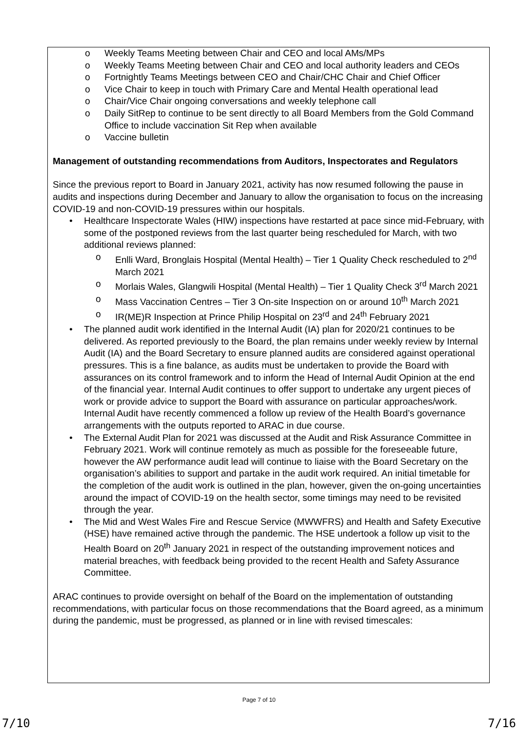o Weekly Teams Meeting between Chair and CEO and local AMs/MPs
o Weekly Teams Meeting between Chair and CEO and local authority leaders and CEOs
o Fortnightly Teams Meetings between CEO and Chair/CHC Chair and Chief Officer
o Vice Chair to keep in touch with Primary Care and Mental Health operational lead
o Chair/Vice Chair ongoing conversations and weekly telephone call
o Daily SitRep to continue to be sent directly to all Board Members from the Gold Command Office to include vaccination Sit Rep when available
o Vaccine bulletin
Management of outstanding recommendations from Auditors, Inspectorates and Regulators
Since the previous report to Board in January 2021, activity has now resumed following the pause in audits and inspections during December and January to allow the organisation to focus on the increasing COVID-19 and non-COVID-19 pressures within our hospitals.
• Healthcare Inspectorate Wales (HIW) inspections have restarted at pace since mid-February, with some of the postponed reviews from the last quarter being rescheduled for March, with two additional reviews planned:
o Enlli Ward, Bronglais Hospital (Mental Health) – Tier 1 Quality Check rescheduled to 2<sup>nd</sup> March 2021
o Morlais Wales, Glangwili Hospital (Mental Health) – Tier 1 Quality Check 3<sup>rd</sup> March 2021
o Mass Vaccination Centres – Tier 3 On-site Inspection on or around 10<sup>th</sup> March 2021
o IR(ME)R Inspection at Prince Philip Hospital on 23<sup>rd</sup> and 24<sup>th</sup> February 2021
• The planned audit work identified in the Internal Audit (IA) plan for 2020/21 continues to be delivered. As reported previously to the Board, the plan remains under weekly review by Internal Audit (IA) and the Board Secretary to ensure planned audits are considered against operational pressures. This is a fine balance, as audits must be undertaken to provide the Board with assurances on its control framework and to inform the Head of Internal Audit Opinion at the end of the financial year. Internal Audit continues to offer support to undertake any urgent pieces of work or provide advice to support the Board with assurance on particular approaches/work. Internal Audit have recently commenced a follow up review of the Health Board’s governance arrangements with the outputs reported to ARAC in due course.
• The External Audit Plan for 2021 was discussed at the Audit and Risk Assurance Committee in February 2021. Work will continue remotely as much as possible for the foreseeable future, however the AW performance audit lead will continue to liaise with the Board Secretary on the organisation’s abilities to support and partake in the audit work required. An initial timetable for the completion of the audit work is outlined in the plan, however, given the on-going uncertainties around the impact of COVID-19 on the health sector, some timings may need to be revisited through the year.
• The Mid and West Wales Fire and Rescue Service (MWWFRS) and Health and Safety Executive (HSE) have remained active through the pandemic. The HSE undertook a follow up visit to the Health Board on 20<sup>th</sup> January 2021 in respect of the outstanding improvement notices and material breaches, with feedback being provided to the recent Health and Safety Assurance Committee.
ARAC continues to provide oversight on behalf of the Board on the implementation of outstanding recommendations, with particular focus on those recommendations that the Board agreed, as a minimum during the pandemic, must be progressed, as planned or in line with revised timescales:
Page 7 of 10
7/10 7/16